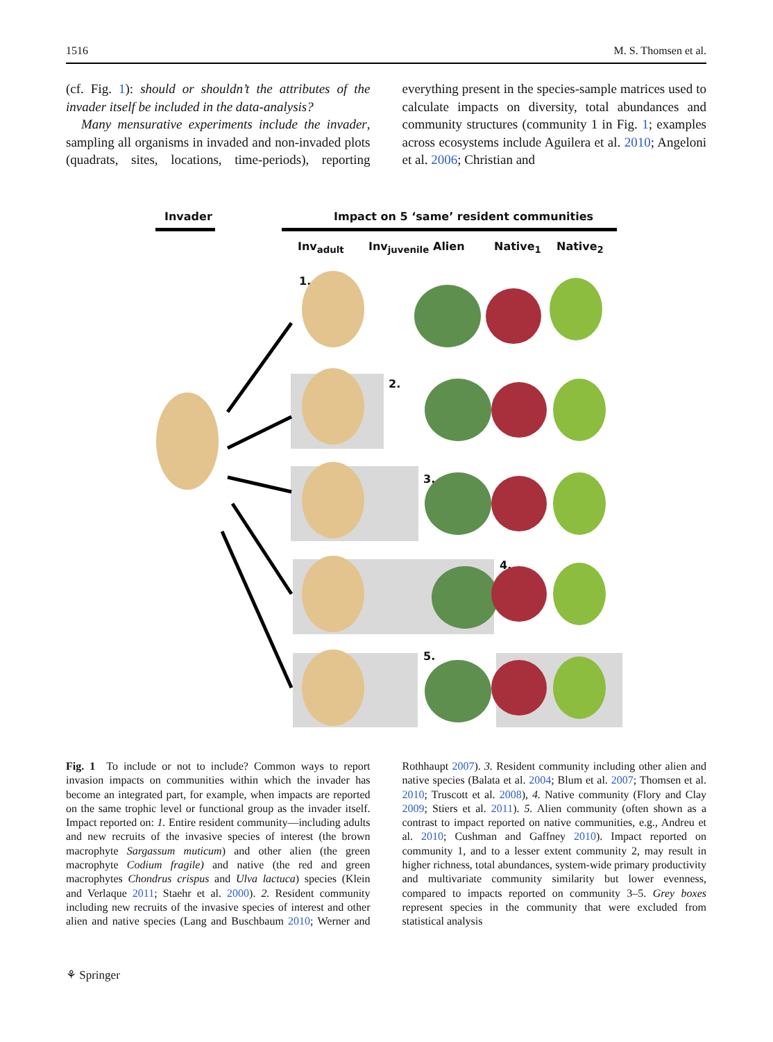1516 M. S. Thomsen et al.
(cf. Fig. 1): should or shouldn’t the attributes of the invader itself be included in the data-analysis?
Many mensurative experiments include the invader, sampling all organisms in invaded and non-invaded plots (quadrats, sites, locations, time-periods), reporting everything present in the species-sample matrices used to calculate impacts on diversity, total abundances and community structures (community 1 in Fig. 1; examples across ecosystems include Aguilera et al. 2010; Angeloni et al. 2006; Christian and
Invader
Impact on 5 ‘same’ resident communities
Inv<sub>adult</sub> Inv<sub>juvenile</sub> Alien Native<sub>1</sub> Native<sub>2</sub>
1.
2.
3.
4.
5.
Fig. 1 To include or not to include? Common ways to report invasion impacts on communities within which the invader has become an integrated part, for example, when impacts are reported on the same trophic level or functional group as the invader itself. Impact reported on: 1. Entire resident community—including adults and new recruits of the invasive species of interest (the brown macrophyte Sargassum muticum) and other alien (the green macrophyte Codium fragile) and native (the red and green macrophytes Chondrus crispus and Ulva lactuca) species (Klein and Verlaque 2011; Staehr et al. 2000). 2. Resident community including new recruits of the invasive species of interest and other alien and native species (Lang and Buschbaum 2010; Werner and Rothhaupt 2007). 3. Resident community including other alien and native species (Balata et al. 2004; Blum et al. 2007; Thomsen et al. 2010; Truscott et al. 2008), 4. Native community (Flory and Clay 2009; Stiers et al. 2011). 5. Alien community (often shown as a contrast to impact reported on native communities, e.g., Andreu et al. 2010; Cushman and Gaffney 2010). Impact reported on community 1, and to a lesser extent community 2, may result in higher richness, total abundances, system-wide primary productivity and multivariate community similarity but lower evenness, compared to impacts reported on community 3–5. Grey boxes represent species in the community that were excluded from statistical analysis
⚘ Springer